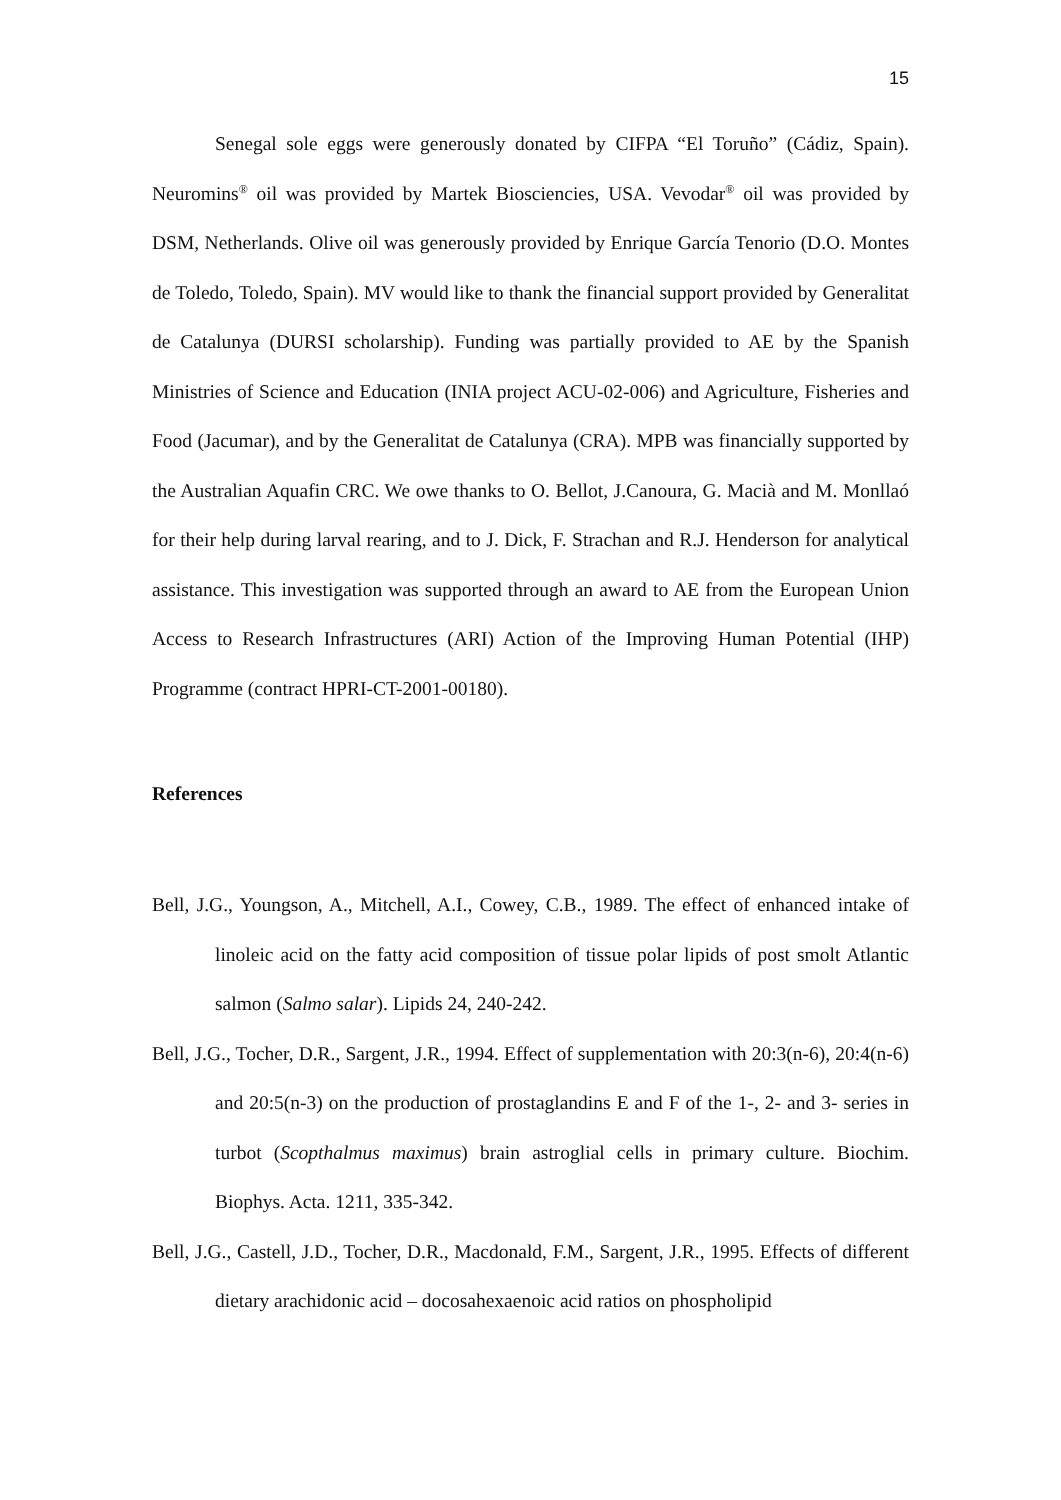15
Senegal sole eggs were generously donated by CIFPA “El Toruño” (Cádiz, Spain). Neuromins<sup>®</sup> oil was provided by Martek Biosciencies, USA. Vevodar<sup>®</sup> oil was provided by DSM, Netherlands. Olive oil was generously provided by Enrique García Tenorio (D.O. Montes de Toledo, Toledo, Spain). MV would like to thank the financial support provided by Generalitat de Catalunya (DURSI scholarship). Funding was partially provided to AE by the Spanish Ministries of Science and Education (INIA project ACU-02-006) and Agriculture, Fisheries and Food (Jacumar), and by the Generalitat de Catalunya (CRA). MPB was financially supported by the Australian Aquafin CRC. We owe thanks to O. Bellot, J.Canoura, G. Macià and M. Monllaó for their help during larval rearing, and to J. Dick, F. Strachan and R.J. Henderson for analytical assistance. This investigation was supported through an award to AE from the European Union Access to Research Infrastructures (ARI) Action of the Improving Human Potential (IHP) Programme (contract HPRI-CT-2001-00180).
References
Bell, J.G., Youngson, A., Mitchell, A.I., Cowey, C.B., 1989. The effect of enhanced intake of linoleic acid on the fatty acid composition of tissue polar lipids of post smolt Atlantic salmon (Salmo salar). Lipids 24, 240-242.
Bell, J.G., Tocher, D.R., Sargent, J.R., 1994. Effect of supplementation with 20:3(n-6), 20:4(n-6) and 20:5(n-3) on the production of prostaglandins E and F of the 1-, 2- and 3- series in turbot (Scopthalmus maximus) brain astroglial cells in primary culture. Biochim. Biophys. Acta. 1211, 335-342.
Bell, J.G., Castell, J.D., Tocher, D.R., Macdonald, F.M., Sargent, J.R., 1995. Effects of different dietary arachidonic acid – docosahexaenoic acid ratios on phospholipid